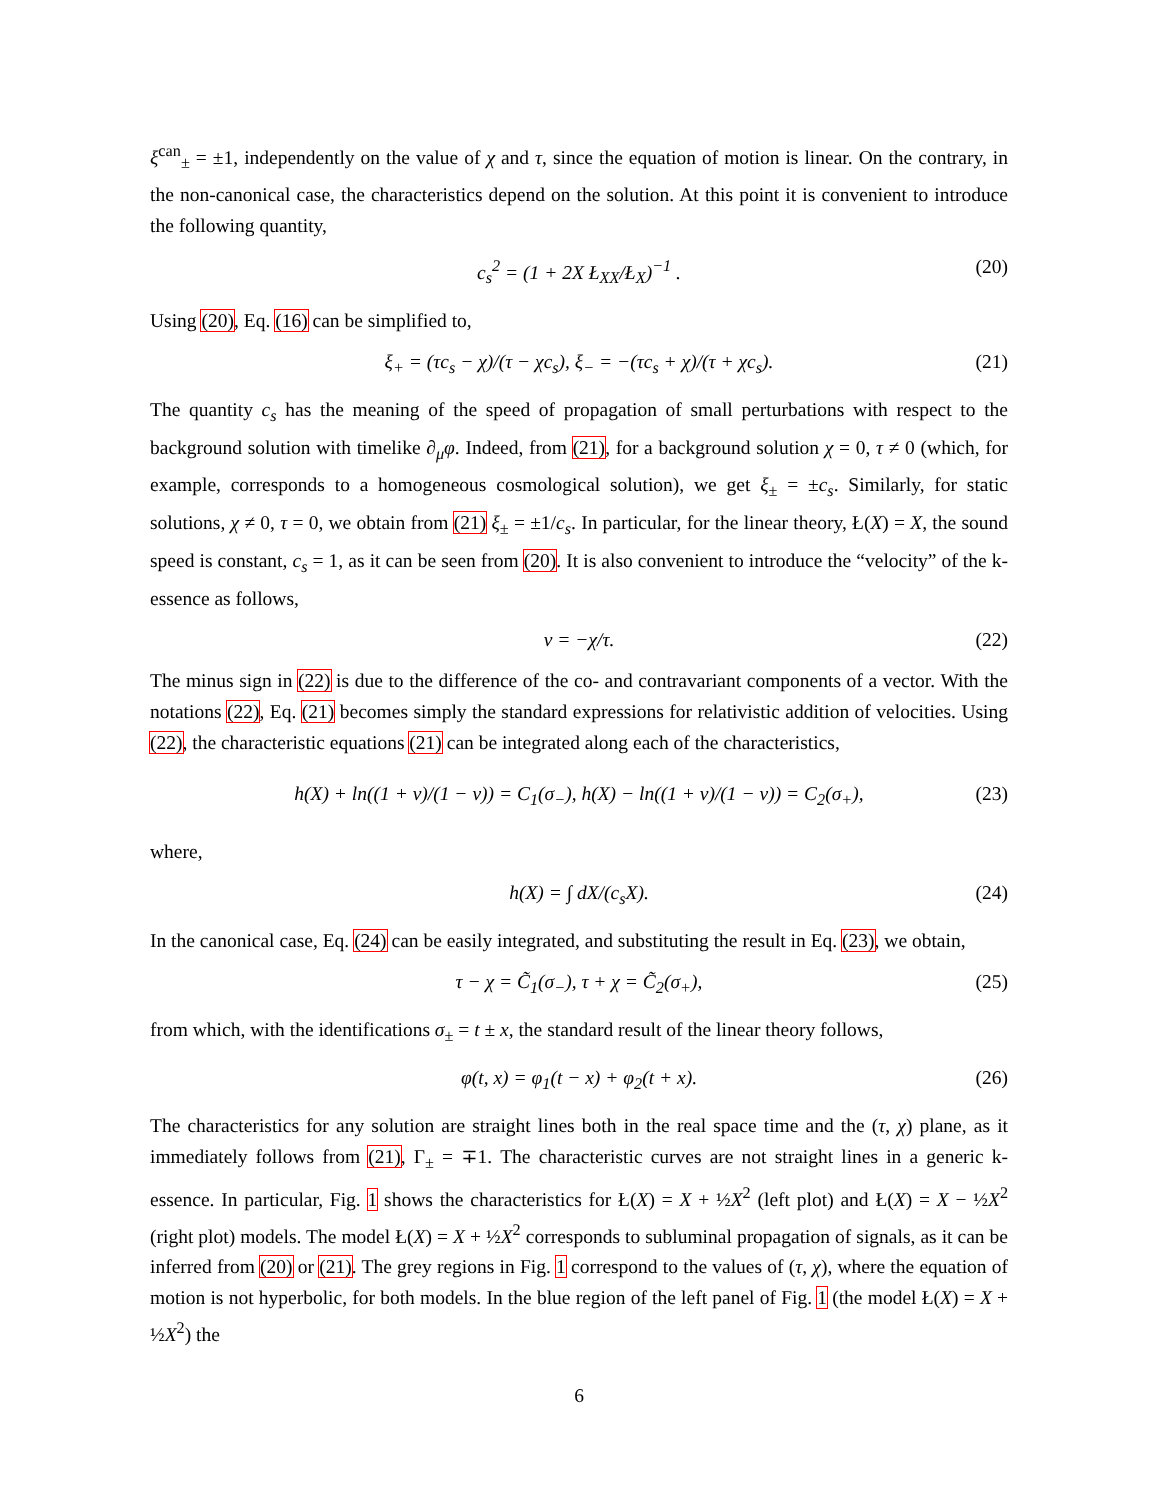ξ<sup>can</sup><sub>±</sub> = ±1, independently on the value of χ and τ, since the equation of motion is linear. On the contrary, in the non-canonical case, the characteristics depend on the solution. At this point it is convenient to introduce the following quantity,
c<sub>s</sub><sup>2</sup> = (1 + 2X Ł<sub>XX</sub>/Ł<sub>X</sub>)<sup>−1</sup> . (20)
Using (20), Eq. (16) can be simplified to,
ξ<sub>+</sub> = (τc<sub>s</sub> − χ)/(τ − χc<sub>s</sub>), ξ<sub>−</sub> = −(τc<sub>s</sub> + χ)/(τ + χc<sub>s</sub>). (21)
The quantity c<sub>s</sub> has the meaning of the speed of propagation of small perturbations with respect to the background solution with timelike ∂<sub>μ</sub>φ. Indeed, from (21), for a background solution χ = 0, τ ≠ 0 (which, for example, corresponds to a homogeneous cosmological solution), we get ξ<sub>±</sub> = ±c<sub>s</sub>. Similarly, for static solutions, χ ≠ 0, τ = 0, we obtain from (21) ξ<sub>±</sub> = ±1/c<sub>s</sub>. In particular, for the linear theory, Ł(X) = X, the sound speed is constant, c<sub>s</sub> = 1, as it can be seen from (20). It is also convenient to introduce the “velocity” of the k-essence as follows,
v = −χ/τ. (22)
The minus sign in (22) is due to the difference of the co- and contravariant components of a vector. With the notations (22), Eq. (21) becomes simply the standard expressions for relativistic addition of velocities. Using (22), the characteristic equations (21) can be integrated along each of the characteristics,
h(X) + ln((1 + v)/(1 − v)) = C<sub>1</sub>(σ<sub>−</sub>), h(X) − ln((1 + v)/(1 − v)) = C<sub>2</sub>(σ<sub>+</sub>), (23)
where,
h(X) = ∫ dX/(c<sub>s</sub>X). (24)
In the canonical case, Eq. (24) can be easily integrated, and substituting the result in Eq. (23), we obtain,
τ − χ = C̃<sub>1</sub>(σ<sub>−</sub>), τ + χ = C̃<sub>2</sub>(σ<sub>+</sub>), (25)
from which, with the identifications σ<sub>±</sub> = t ± x, the standard result of the linear theory follows,
φ(t, x) = φ<sub>1</sub>(t − x) + φ<sub>2</sub>(t + x). (26)
The characteristics for any solution are straight lines both in the real space time and the (τ, χ) plane, as it immediately follows from (21), Γ<sub>±</sub> = ∓1. The characteristic curves are not straight lines in a generic k-essence. In particular, Fig. 1 shows the characteristics for Ł(X) = X + ½X<sup>2</sup> (left plot) and Ł(X) = X − ½X<sup>2</sup> (right plot) models. The model Ł(X) = X + ½X<sup>2</sup> corresponds to subluminal propagation of signals, as it can be inferred from (20) or (21). The grey regions in Fig. 1 correspond to the values of (τ, χ), where the equation of motion is not hyperbolic, for both models. In the blue region of the left panel of Fig. 1 (the model Ł(X) = X + ½X<sup>2</sup>) the
6